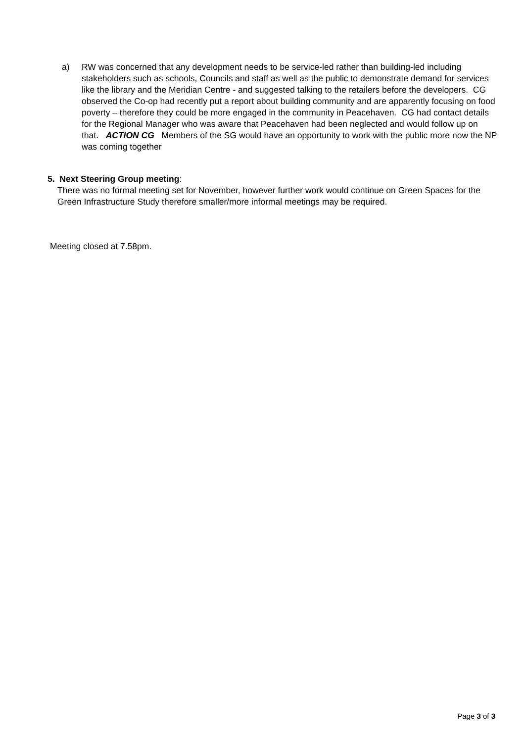a) RW was concerned that any development needs to be service-led rather than building-led including stakeholders such as schools, Councils and staff as well as the public to demonstrate demand for services like the library and the Meridian Centre - and suggested talking to the retailers before the developers. CG observed the Co-op had recently put a report about building community and are apparently focusing on food poverty – therefore they could be more engaged in the community in Peacehaven. CG had contact details for the Regional Manager who was aware that Peacehaven had been neglected and would follow up on that. ACTION CG Members of the SG would have an opportunity to work with the public more now the NP was coming together
5. Next Steering Group meeting:
There was no formal meeting set for November, however further work would continue on Green Spaces for the Green Infrastructure Study therefore smaller/more informal meetings may be required.
Meeting closed at 7.58pm.
Page 3 of 3